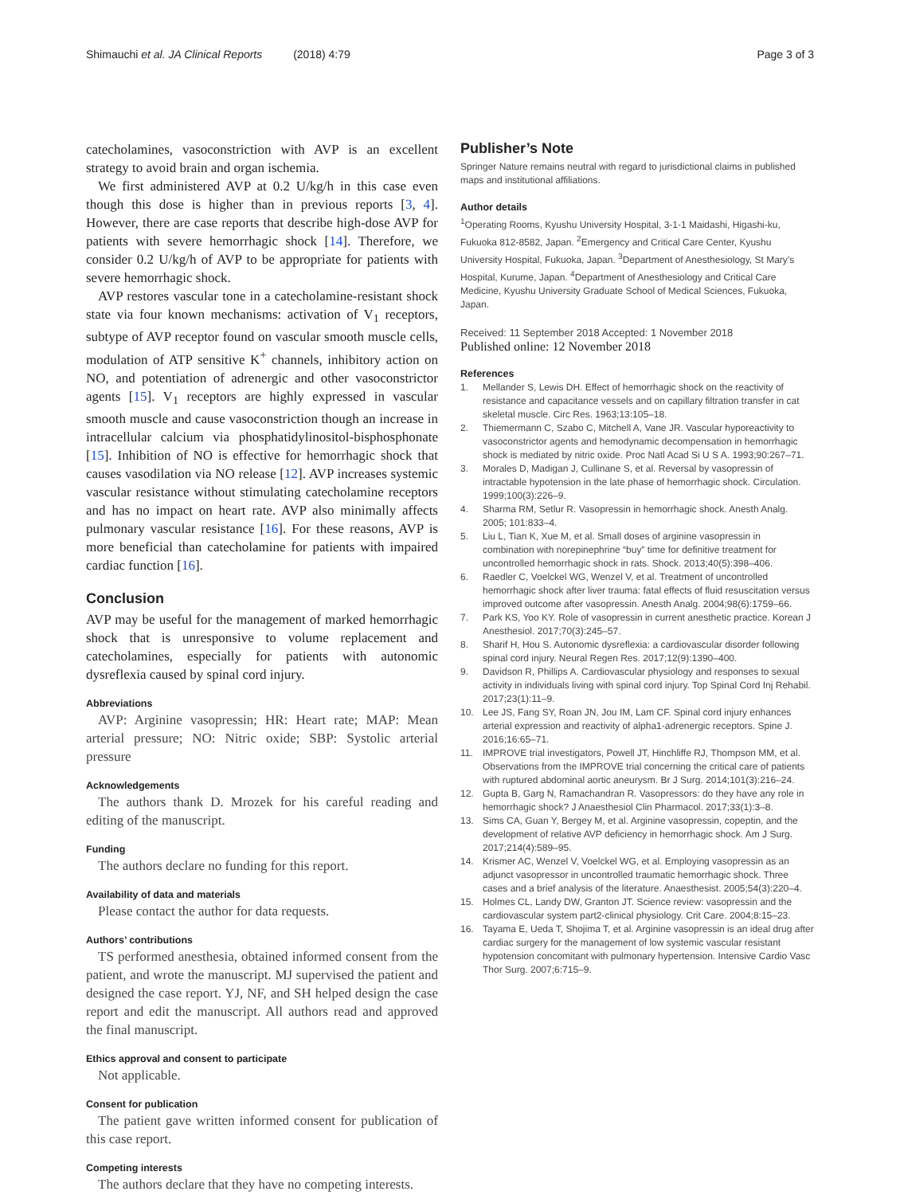Shimauchi et al. JA Clinical Reports (2018) 4:79 Page 3 of 3
catecholamines, vasoconstriction with AVP is an excellent strategy to avoid brain and organ ischemia.
We first administered AVP at 0.2 U/kg/h in this case even though this dose is higher than in previous reports [3, 4]. However, there are case reports that describe high-dose AVP for patients with severe hemorrhagic shock [14]. Therefore, we consider 0.2 U/kg/h of AVP to be appropriate for patients with severe hemorrhagic shock.
AVP restores vascular tone in a catecholamine-resistant shock state via four known mechanisms: activation of V<sub>1</sub> receptors, subtype of AVP receptor found on vascular smooth muscle cells, modulation of ATP sensitive K<sup>+</sup> channels, inhibitory action on NO, and potentiation of adrenergic and other vasoconstrictor agents [15]. V<sub>1</sub> receptors are highly expressed in vascular smooth muscle and cause vasoconstriction though an increase in intracellular calcium via phosphatidylinositol-bisphosphonate [15]. Inhibition of NO is effective for hemorrhagic shock that causes vasodilation via NO release [12]. AVP increases systemic vascular resistance without stimulating catecholamine receptors and has no impact on heart rate. AVP also minimally affects pulmonary vascular resistance [16]. For these reasons, AVP is more beneficial than catecholamine for patients with impaired cardiac function [16].
Conclusion
AVP may be useful for the management of marked hemorrhagic shock that is unresponsive to volume replacement and catecholamines, especially for patients with autonomic dysreflexia caused by spinal cord injury.
Abbreviations
AVP: Arginine vasopressin; HR: Heart rate; MAP: Mean arterial pressure; NO: Nitric oxide; SBP: Systolic arterial pressure
Acknowledgements
The authors thank D. Mrozek for his careful reading and editing of the manuscript.
Funding
The authors declare no funding for this report.
Availability of data and materials
Please contact the author for data requests.
Authors’ contributions
TS performed anesthesia, obtained informed consent from the patient, and wrote the manuscript. MJ supervised the patient and designed the case report. YJ, NF, and SH helped design the case report and edit the manuscript. All authors read and approved the final manuscript.
Ethics approval and consent to participate
Not applicable.
Consent for publication
The patient gave written informed consent for publication of this case report.
Competing interests
The authors declare that they have no competing interests.
Publisher’s Note
Springer Nature remains neutral with regard to jurisdictional claims in published maps and institutional affiliations.
Author details
<sup>1</sup> Operating Rooms, Kyushu University Hospital, 3-1-1 Maidashi, Higashi-ku, Fukuoka 812-8582, Japan. <sup>2</sup>Emergency and Critical Care Center, Kyushu University Hospital, Fukuoka, Japan. <sup>3</sup>Department of Anesthesiology, St Mary’s Hospital, Kurume, Japan. <sup>4</sup>Department of Anesthesiology and Critical Care Medicine, Kyushu University Graduate School of Medical Sciences, Fukuoka, Japan.
Received: 11 September 2018 Accepted: 1 November 2018
Published online: 12 November 2018
References
1. Mellander S, Lewis DH. Effect of hemorrhagic shock on the reactivity of resistance and capacitance vessels and on capillary filtration transfer in cat skeletal muscle. Circ Res. 1963;13:105–18.
2. Thiemermann C, Szabo C, Mitchell A, Vane JR. Vascular hyporeactivity to vasoconstrictor agents and hemodynamic decompensation in hemorrhagic shock is mediated by nitric oxide. Proc Natl Acad Si U S A. 1993;90:267–71.
3. Morales D, Madigan J, Cullinane S, et al. Reversal by vasopressin of intractable hypotension in the late phase of hemorrhagic shock. Circulation. 1999;100(3):226–9.
4. Sharma RM, Setlur R. Vasopressin in hemorrhagic shock. Anesth Analg. 2005; 101:833–4.
5. Liu L, Tian K, Xue M, et al. Small doses of arginine vasopressin in combination with norepinephrine “buy” time for definitive treatment for uncontrolled hemorrhagic shock in rats. Shock. 2013;40(5):398–406.
6. Raedler C, Voelckel WG, Wenzel V, et al. Treatment of uncontrolled hemorrhagic shock after liver trauma: fatal effects of fluid resuscitation versus improved outcome after vasopressin. Anesth Analg. 2004;98(6):1759–66.
7. Park KS, Yoo KY. Role of vasopressin in current anesthetic practice. Korean J Anesthesiol. 2017;70(3):245–57.
8. Sharif H, Hou S. Autonomic dysreflexia: a cardiovascular disorder following spinal cord injury. Neural Regen Res. 2017;12(9):1390–400.
9. Davidson R, Phillips A. Cardiovascular physiology and responses to sexual activity in individuals living with spinal cord injury. Top Spinal Cord Inj Rehabil. 2017;23(1):11–9.
10. Lee JS, Fang SY, Roan JN, Jou IM, Lam CF. Spinal cord injury enhances arterial expression and reactivity of alpha1-adrenergic receptors. Spine J. 2016;16:65–71.
11. IMPROVE trial investigators, Powell JT, Hinchliffe RJ, Thompson MM, et al. Observations from the IMPROVE trial concerning the critical care of patients with ruptured abdominal aortic aneurysm. Br J Surg. 2014;101(3):216–24.
12. Gupta B, Garg N, Ramachandran R. Vasopressors: do they have any role in hemorrhagic shock? J Anaesthesiol Clin Pharmacol. 2017;33(1):3–8.
13. Sims CA, Guan Y, Bergey M, et al. Arginine vasopressin, copeptin, and the development of relative AVP deficiency in hemorrhagic shock. Am J Surg. 2017;214(4):589–95.
14. Krismer AC, Wenzel V, Voelckel WG, et al. Employing vasopressin as an adjunct vasopressor in uncontrolled traumatic hemorrhagic shock. Three cases and a brief analysis of the literature. Anaesthesist. 2005;54(3):220–4.
15. Holmes CL, Landy DW, Granton JT. Science review: vasopressin and the cardiovascular system part2-clinical physiology. Crit Care. 2004;8:15–23.
16. Tayama E, Ueda T, Shojima T, et al. Arginine vasopressin is an ideal drug after cardiac surgery for the management of low systemic vascular resistant hypotension concomitant with pulmonary hypertension. Intensive Cardio Vasc Thor Surg. 2007;6:715–9.